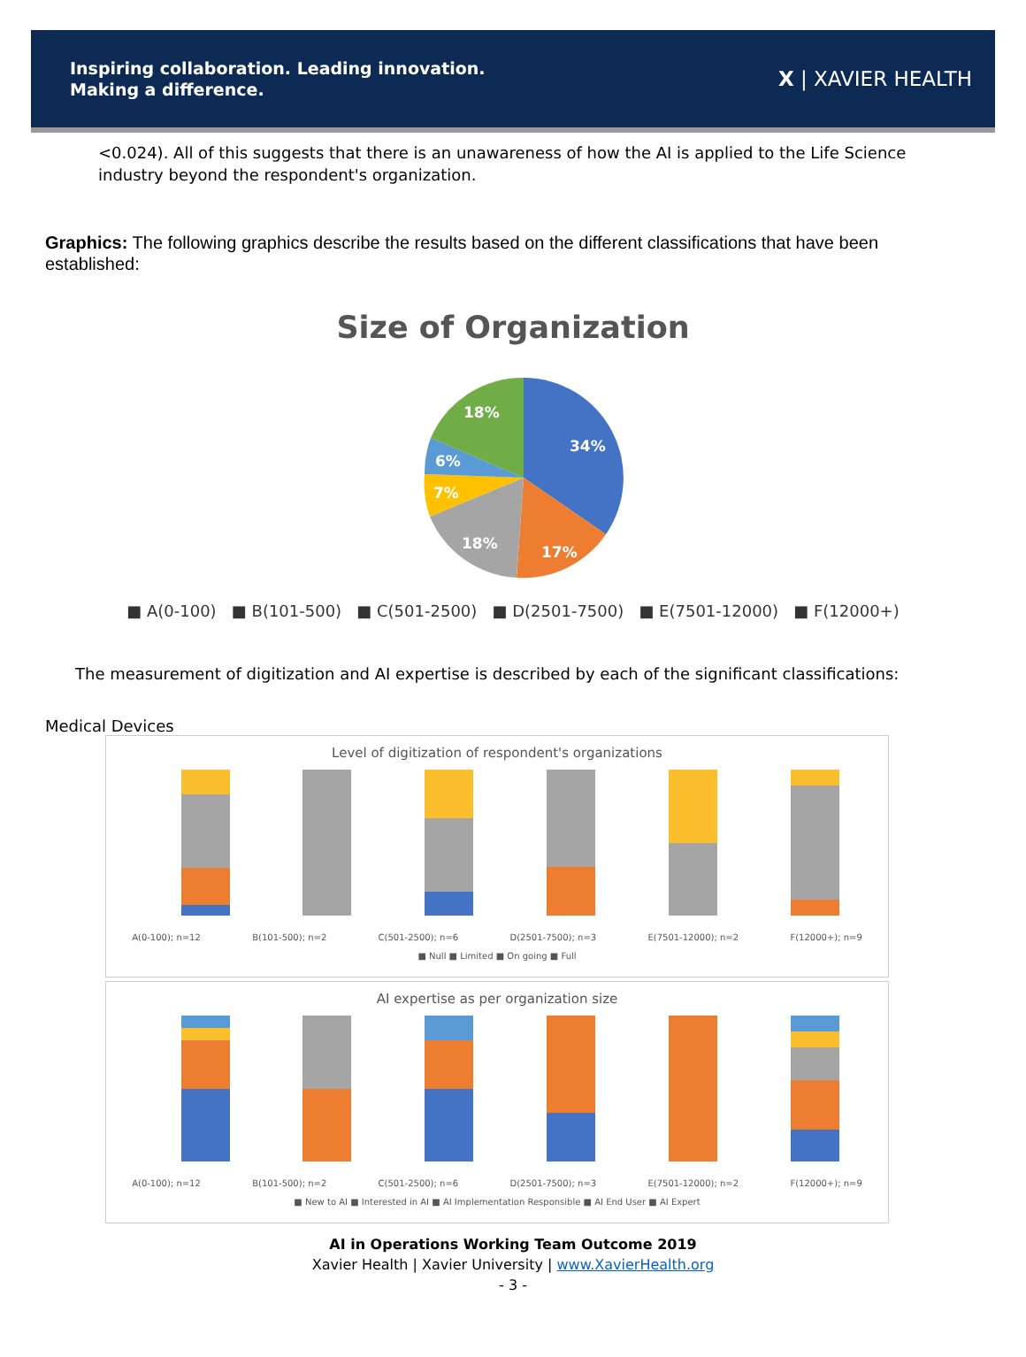Inspiring collaboration. Leading innovation.
Making a difference.
X | XAVIER HEALTH
<0.024). All of this suggests that there is an unawareness of how the AI is applied to the Life Science industry beyond the respondent's organization.
Graphics: The following graphics describe the results based on the different classifications that have been established:
Size of Organization
34%
17%
18%
7%
6%
18%
■ A(0-100) ■ B(101-500) ■ C(501-2500) ■ D(2501-7500) ■ E(7501-12000) ■ F(12000+)
The measurement of digitization and AI expertise is described by each of the significant classifications:
Medical Devices
Level of digitization of respondent's organizations
A(0-100); n=12 B(101-500); n=2 C(501-2500); n=6 D(2501-7500); n=3 E(7501-12000); n=2 F(12000+); n=9
■ Null ■ Limited ■ On going ■ Full
AI expertise as per organization size
A(0-100); n=12 B(101-500); n=2 C(501-2500); n=6 D(2501-7500); n=3 E(7501-12000); n=2 F(12000+); n=9
■ New to AI ■ Interested in AI ■ AI Implementation Responsible ■ AI End User ■ AI Expert
AI in Operations Working Team Outcome 2019
Xavier Health | Xavier University | www.XavierHealth.org
- 3 -